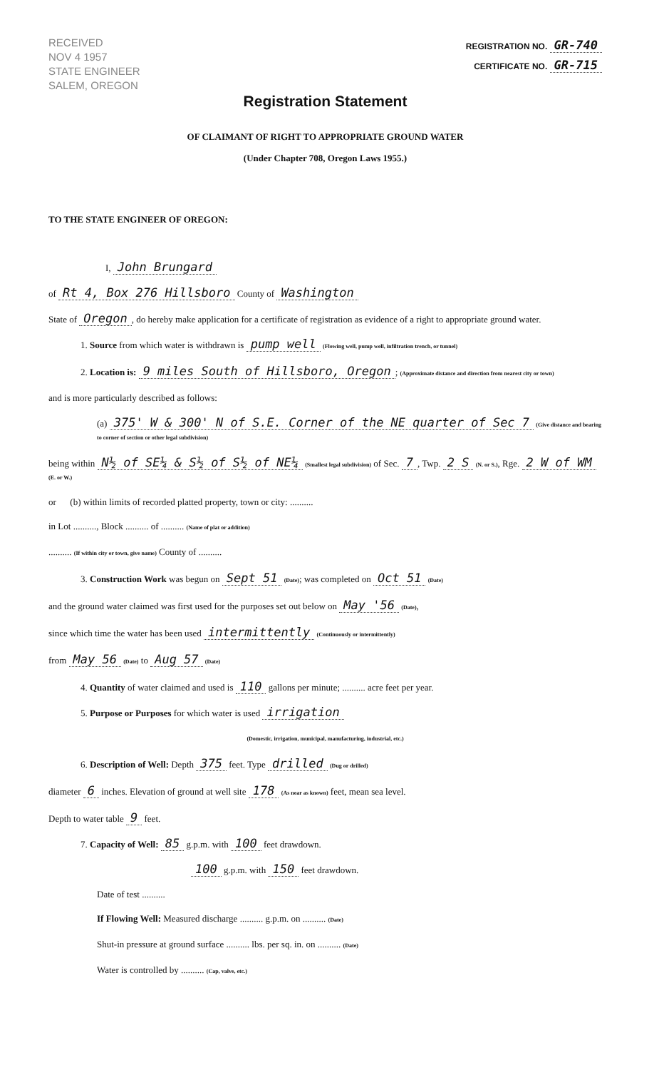RECEIVED
NOV 4 1957
STATE ENGINEER
SALEM, OREGON
REGISTRATION NO. GR-740
CERTIFICATE NO. GR-715
Registration Statement
OF CLAIMANT OF RIGHT TO APPROPRIATE GROUND WATER
(Under Chapter 708, Oregon Laws 1955.)
TO THE STATE ENGINEER OF OREGON:
I, John Brungard
of Rt 4, Box 276 Hillsboro County of Washington
State of Oregon, do hereby make application for a certificate of registration as evidence of a right to appropriate ground water.
1. Source from which water is withdrawn is pump well (Flowing well, pump well, infiltration trench, or tunnel)
2. Location is: 9 miles South of Hillsboro, Oregon; (Approximate distance and direction from nearest city or town)
and is more particularly described as follows:
(a) 375' W & 300' N of S.E. Corner of the NE quarter of Sec 7 (Give distance and bearing to corner of section or other legal subdivision)
being within N½ of SE¼ & S½ of S½ of NE¼ (Smallest legal subdivision) of Sec. 7, Twp. 2 S (N. or S.), Rge. 2 W of WM (E. or W.)
or (b) within limits of recorded platted property, town or city: ..........
in Lot .........., Block .......... of .......... (Name of plat or addition)
.......... (If within city or town, give name) County of ..........
3. Construction Work was begun on Sept 51 (Date); was completed on Oct 51 (Date)
and the ground water claimed was first used for the purposes set out below on May '56 (Date),
since which time the water has been used intermittently (Continuously or intermittently)
from May 56 (Date) to Aug 57 (Date)
4. Quantity of water claimed and used is 110 gallons per minute; .......... acre feet per year.
5. Purpose or Purposes for which water is used irrigation
(Domestic, irrigation, municipal, manufacturing, industrial, etc.)
6. Description of Well: Depth 375 feet. Type drilled (Dug or drilled)
diameter 6 inches. Elevation of ground at well site 178 (As near as known) feet, mean sea level.
Depth to water table 9 feet.
7. Capacity of Well: 85 g.p.m. with 100 feet drawdown.
100 g.p.m. with 150 feet drawdown.
Date of test ..........
If Flowing Well: Measured discharge .......... g.p.m. on .......... (Date)
Shut-in pressure at ground surface .......... lbs. per sq. in. on .......... (Date)
Water is controlled by .......... (Cap, valve, etc.)